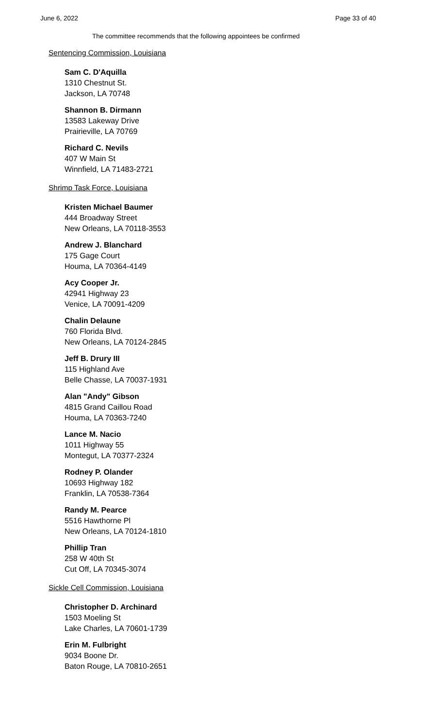June 6, 2022 Page 33 of 40
The committee recommends that the following appointees be confirmed
Sentencing Commission, Louisiana
Sam C. D'Aquilla
1310 Chestnut St.
Jackson, LA 70748
Shannon B. Dirmann
13583 Lakeway Drive
Prairieville, LA 70769
Richard C. Nevils
407 W Main St
Winnfield, LA 71483-2721
Shrimp Task Force, Louisiana
Kristen Michael Baumer
444 Broadway Street
New Orleans, LA 70118-3553
Andrew J. Blanchard
175 Gage Court
Houma, LA 70364-4149
Acy Cooper Jr.
42941 Highway 23
Venice, LA 70091-4209
Chalin Delaune
760 Florida Blvd.
New Orleans, LA 70124-2845
Jeff B. Drury III
115 Highland Ave
Belle Chasse, LA 70037-1931
Alan "Andy" Gibson
4815 Grand Caillou Road
Houma, LA 70363-7240
Lance M. Nacio
1011 Highway 55
Montegut, LA 70377-2324
Rodney P. Olander
10693 Highway 182
Franklin, LA 70538-7364
Randy M. Pearce
5516 Hawthorne Pl
New Orleans, LA 70124-1810
Phillip Tran
258 W 40th St
Cut Off, LA 70345-3074
Sickle Cell Commission, Louisiana
Christopher D. Archinard
1503 Moeling St
Lake Charles, LA 70601-1739
Erin M. Fulbright
9034 Boone Dr.
Baton Rouge, LA 70810-2651